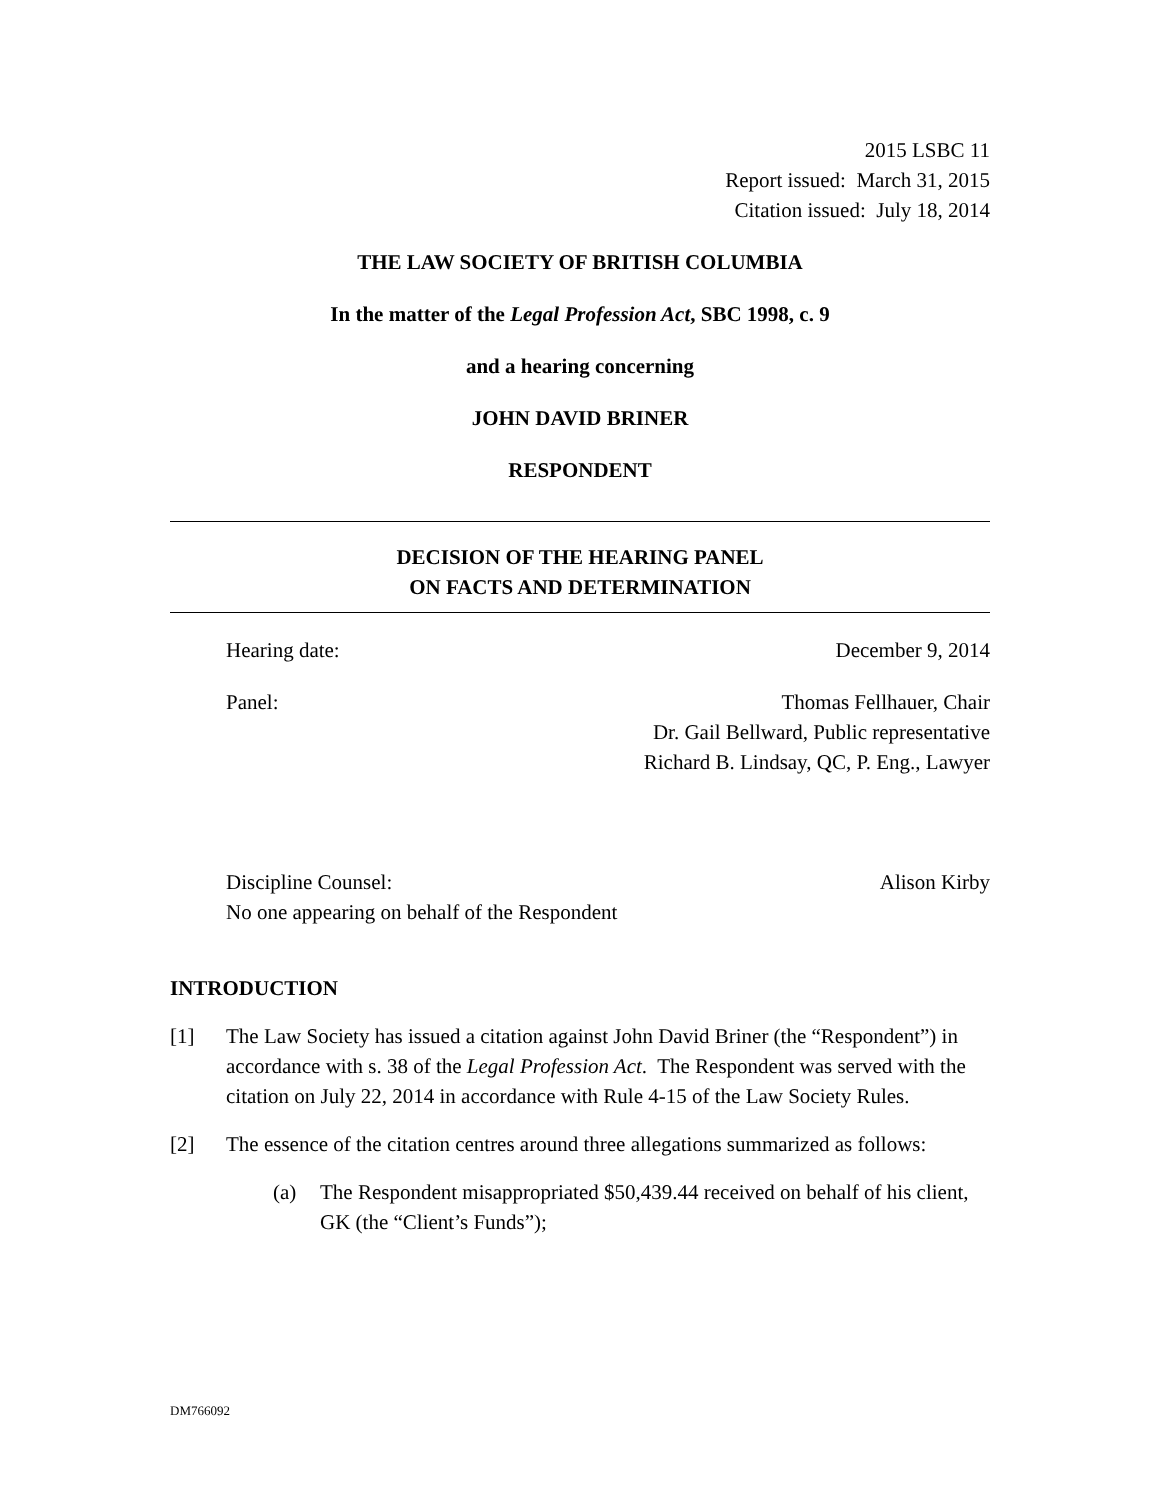2015 LSBC 11
Report issued: March 31, 2015
Citation issued: July 18, 2014
THE LAW SOCIETY OF BRITISH COLUMBIA
In the matter of the Legal Profession Act, SBC 1998, c. 9
and a hearing concerning
JOHN DAVID BRINER
RESPONDENT
DECISION OF THE HEARING PANEL
ON FACTS AND DETERMINATION
Hearing date: December 9, 2014
Panel: Thomas Fellhauer, Chair
Dr. Gail Bellward, Public representative
Richard B. Lindsay, QC, P. Eng., Lawyer
Discipline Counsel:
No one appearing on behalf of the Respondent
Alison Kirby
INTRODUCTION
[1] The Law Society has issued a citation against John David Briner (the “Respondent”) in accordance with s. 38 of the Legal Profession Act. The Respondent was served with the citation on July 22, 2014 in accordance with Rule 4-15 of the Law Society Rules.
[2] The essence of the citation centres around three allegations summarized as follows:
(a) The Respondent misappropriated $50,439.44 received on behalf of his client, GK (the “Client’s Funds”);
DM766092